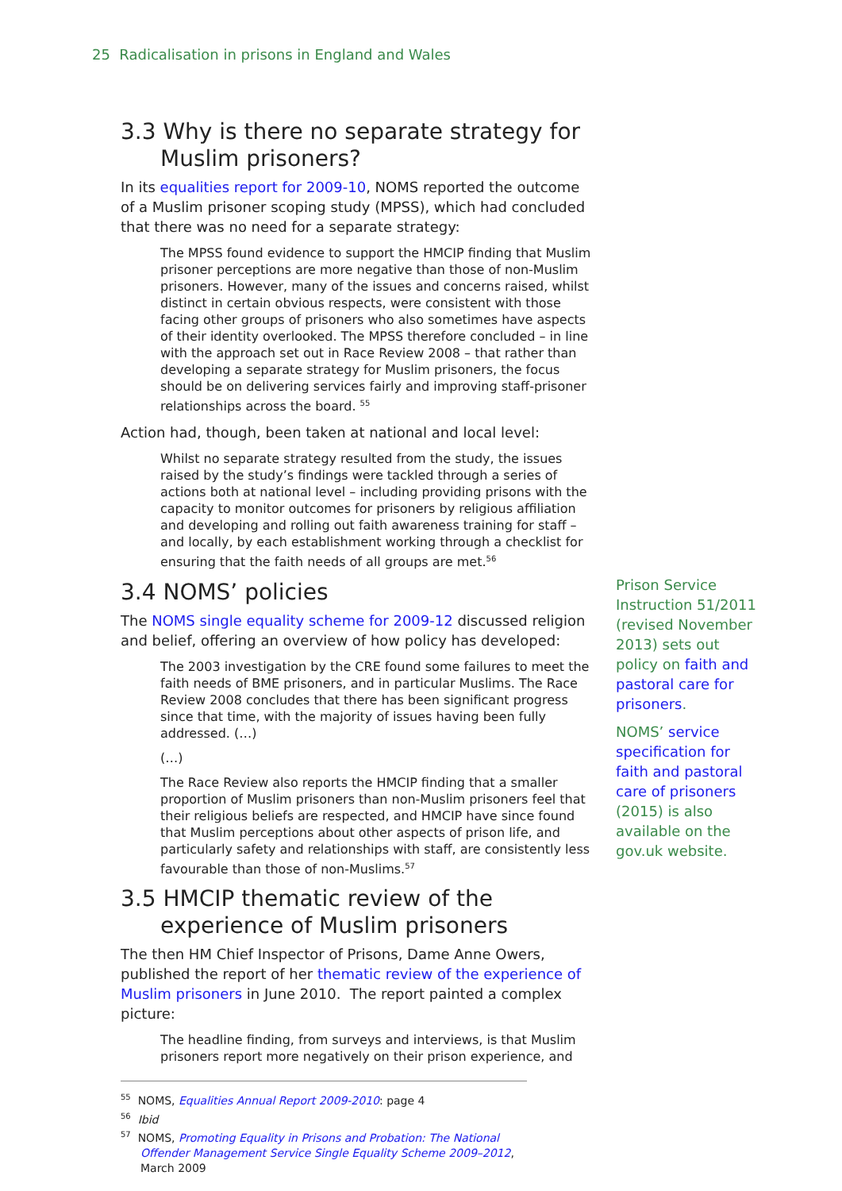25 Radicalisation in prisons in England and Wales
3.3 Why is there no separate strategy for Muslim prisoners?
In its equalities report for 2009-10, NOMS reported the outcome of a Muslim prisoner scoping study (MPSS), which had concluded that there was no need for a separate strategy:
The MPSS found evidence to support the HMCIP finding that Muslim prisoner perceptions are more negative than those of non-Muslim prisoners. However, many of the issues and concerns raised, whilst distinct in certain obvious respects, were consistent with those facing other groups of prisoners who also sometimes have aspects of their identity overlooked. The MPSS therefore concluded – in line with the approach set out in Race Review 2008 – that rather than developing a separate strategy for Muslim prisoners, the focus should be on delivering services fairly and improving staff-prisoner relationships across the board. <sup>55</sup>
Action had, though, been taken at national and local level:
Whilst no separate strategy resulted from the study, the issues raised by the study’s findings were tackled through a series of actions both at national level – including providing prisons with the capacity to monitor outcomes for prisoners by religious affiliation and developing and rolling out faith awareness training for staff – and locally, by each establishment working through a checklist for ensuring that the faith needs of all groups are met.<sup>56</sup>
3.4 NOMS’ policies
The NOMS single equality scheme for 2009-12 discussed religion and belief, offering an overview of how policy has developed:
The 2003 investigation by the CRE found some failures to meet the faith needs of BME prisoners, and in particular Muslims. The Race Review 2008 concludes that there has been significant progress since that time, with the majority of issues having been fully addressed. (…)
(…)
The Race Review also reports the HMCIP finding that a smaller proportion of Muslim prisoners than non-Muslim prisoners feel that their religious beliefs are respected, and HMCIP have since found that Muslim perceptions about other aspects of prison life, and particularly safety and relationships with staff, are consistently less favourable than those of non-Muslims.<sup>57</sup>
3.5 HMCIP thematic review of the experience of Muslim prisoners
The then HM Chief Inspector of Prisons, Dame Anne Owers, published the report of her thematic review of the experience of Muslim prisoners in June 2010. The report painted a complex picture:
The headline finding, from surveys and interviews, is that Muslim prisoners report more negatively on their prison experience, and
<sup>55</sup> NOMS, Equalities Annual Report 2009-2010: page 4
<sup>56</sup> Ibid
<sup>57</sup> NOMS, Promoting Equality in Prisons and Probation: The National Offender Management Service Single Equality Scheme 2009–2012, March 2009
Prison Service Instruction 51/2011 (revised November 2013) sets out policy on faith and pastoral care for prisoners.
NOMS’ service specification for faith and pastoral care of prisoners (2015) is also available on the gov.uk website.